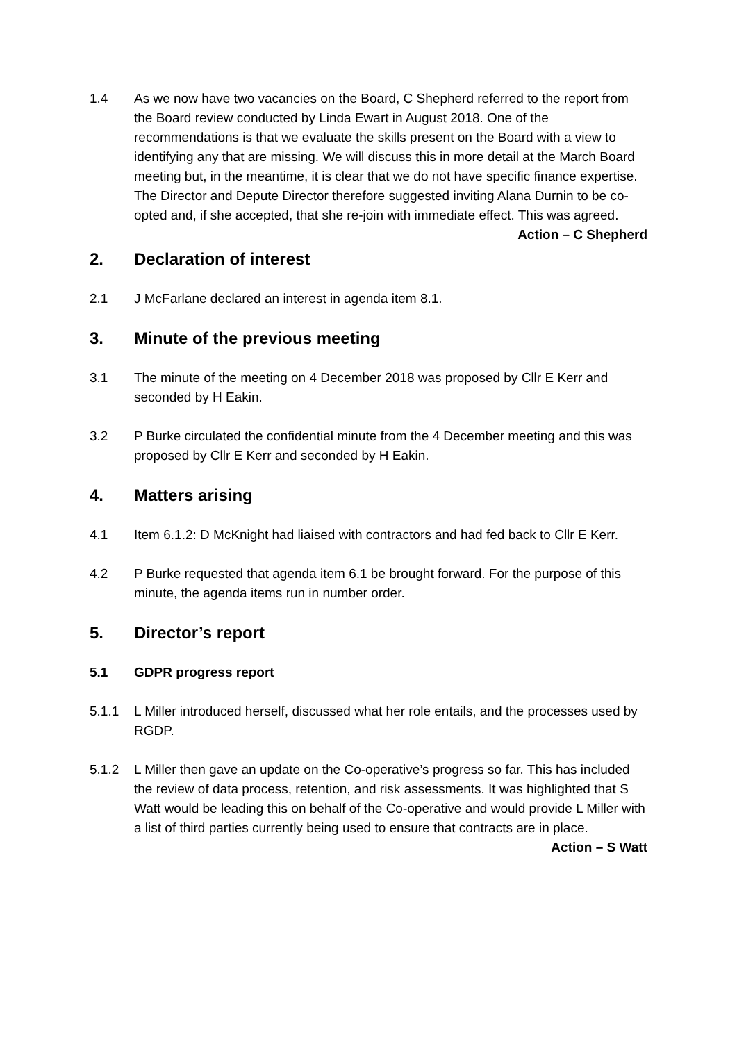1.4 As we now have two vacancies on the Board, C Shepherd referred to the report from the Board review conducted by Linda Ewart in August 2018. One of the recommendations is that we evaluate the skills present on the Board with a view to identifying any that are missing. We will discuss this in more detail at the March Board meeting but, in the meantime, it is clear that we do not have specific finance expertise. The Director and Depute Director therefore suggested inviting Alana Durnin to be co-opted and, if she accepted, that she re-join with immediate effect. This was agreed.
Action – C Shepherd
2. Declaration of interest
2.1 J McFarlane declared an interest in agenda item 8.1.
3. Minute of the previous meeting
3.1 The minute of the meeting on 4 December 2018 was proposed by Cllr E Kerr and seconded by H Eakin.
3.2 P Burke circulated the confidential minute from the 4 December meeting and this was proposed by Cllr E Kerr and seconded by H Eakin.
4. Matters arising
4.1 Item 6.1.2: D McKnight had liaised with contractors and had fed back to Cllr E Kerr.
4.2 P Burke requested that agenda item 6.1 be brought forward. For the purpose of this minute, the agenda items run in number order.
5. Director’s report
5.1 GDPR progress report
5.1.1 L Miller introduced herself, discussed what her role entails, and the processes used by RGDP.
5.1.2 L Miller then gave an update on the Co-operative’s progress so far. This has included the review of data process, retention, and risk assessments. It was highlighted that S Watt would be leading this on behalf of the Co-operative and would provide L Miller with a list of third parties currently being used to ensure that contracts are in place.
Action – S Watt